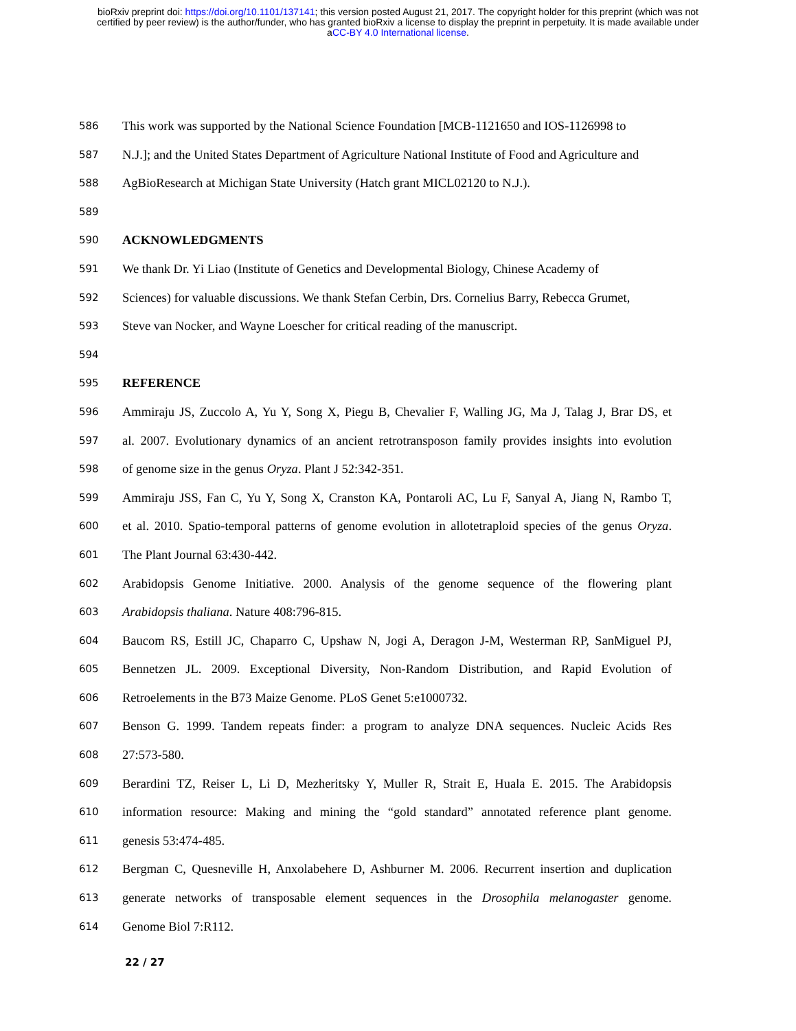bioRxiv preprint doi: https://doi.org/10.1101/137141; this version posted August 21, 2017. The copyright holder for this preprint (which was not
certified by peer review) is the author/funder, who has granted bioRxiv a license to display the preprint in perpetuity. It is made available under
aCC-BY 4.0 International license.
586 This work was supported by the National Science Foundation [MCB-1121650 and IOS-1126998 to
587 N.J.]; and the United States Department of Agriculture National Institute of Food and Agriculture and
588 AgBioResearch at Michigan State University (Hatch grant MICL02120 to N.J.).
589
590 ACKNOWLEDGMENTS
591 We thank Dr. Yi Liao (Institute of Genetics and Developmental Biology, Chinese Academy of
592 Sciences) for valuable discussions. We thank Stefan Cerbin, Drs. Cornelius Barry, Rebecca Grumet,
593 Steve van Nocker, and Wayne Loescher for critical reading of the manuscript.
594
595 REFERENCE
596 Ammiraju JS, Zuccolo A, Yu Y, Song X, Piegu B, Chevalier F, Walling JG, Ma J, Talag J, Brar DS, et
597 al. 2007. Evolutionary dynamics of an ancient retrotransposon family provides insights into evolution
598 of genome size in the genus Oryza. Plant J 52:342-351.
599 Ammiraju JSS, Fan C, Yu Y, Song X, Cranston KA, Pontaroli AC, Lu F, Sanyal A, Jiang N, Rambo T,
600 et al. 2010. Spatio-temporal patterns of genome evolution in allotetraploid species of the genus Oryza.
601 The Plant Journal 63:430-442.
602 Arabidopsis Genome Initiative. 2000. Analysis of the genome sequence of the flowering plant
603 Arabidopsis thaliana. Nature 408:796-815.
604 Baucom RS, Estill JC, Chaparro C, Upshaw N, Jogi A, Deragon J-M, Westerman RP, SanMiguel PJ,
605 Bennetzen JL. 2009. Exceptional Diversity, Non-Random Distribution, and Rapid Evolution of
606 Retroelements in the B73 Maize Genome. PLoS Genet 5:e1000732.
607 Benson G. 1999. Tandem repeats finder: a program to analyze DNA sequences. Nucleic Acids Res
608 27:573-580.
609 Berardini TZ, Reiser L, Li D, Mezheritsky Y, Muller R, Strait E, Huala E. 2015. The Arabidopsis
610 information resource: Making and mining the “gold standard” annotated reference plant genome.
611 genesis 53:474-485.
612 Bergman C, Quesneville H, Anxolabehere D, Ashburner M. 2006. Recurrent insertion and duplication
613 generate networks of transposable element sequences in the Drosophila melanogaster genome.
614 Genome Biol 7:R112.
22 / 27